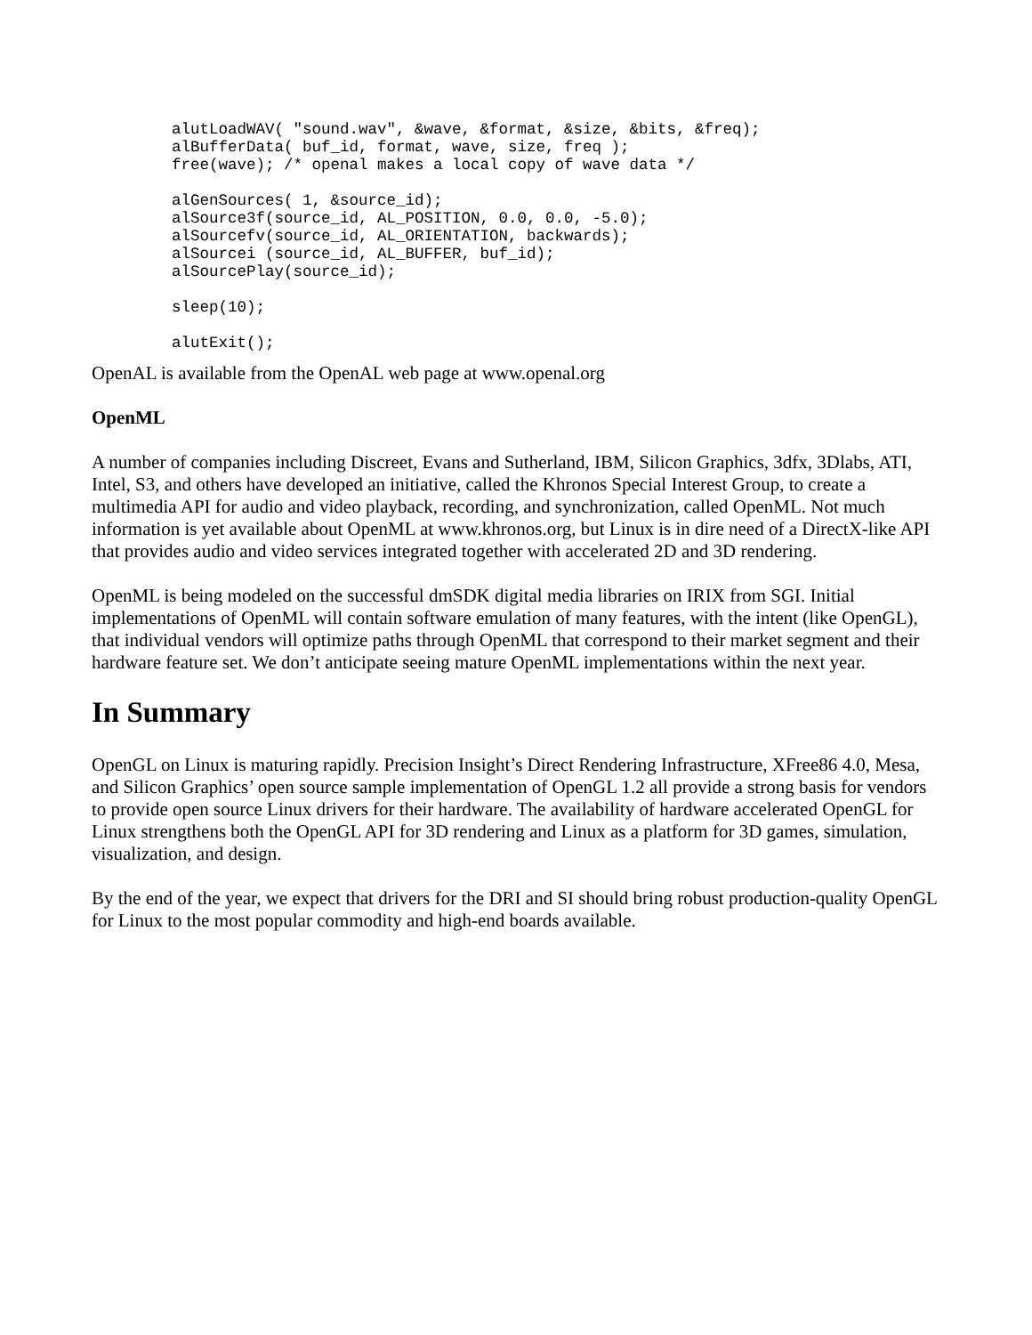alutLoadWAV( "sound.wav", &wave, &format, &size, &bits, &freq);
alBufferData( buf_id, format, wave, size, freq );
free(wave); /* openal makes a local copy of wave data */

alGenSources( 1, &source_id);
alSource3f(source_id, AL_POSITION, 0.0, 0.0, -5.0);
alSourcefv(source_id, AL_ORIENTATION, backwards);
alSourcei (source_id, AL_BUFFER, buf_id);
alSourcePlay(source_id);

sleep(10);

alutExit();
OpenAL is available from the OpenAL web page at www.openal.org
OpenML
A number of companies including Discreet, Evans and Sutherland, IBM, Silicon Graphics, 3dfx, 3Dlabs, ATI, Intel, S3, and others have developed an initiative, called the Khronos Special Interest Group, to create a multimedia API for audio and video playback, recording, and synchronization, called OpenML. Not much information is yet available about OpenML at www.khronos.org, but Linux is in dire need of a DirectX-like API that provides audio and video services integrated together with accelerated 2D and 3D rendering.
OpenML is being modeled on the successful dmSDK digital media libraries on IRIX from SGI. Initial implementations of OpenML will contain software emulation of many features, with the intent (like OpenGL), that individual vendors will optimize paths through OpenML that correspond to their market segment and their hardware feature set. We don’t anticipate seeing mature OpenML implementations within the next year.
In Summary
OpenGL on Linux is maturing rapidly. Precision Insight’s Direct Rendering Infrastructure, XFree86 4.0, Mesa, and Silicon Graphics’ open source sample implementation of OpenGL 1.2 all provide a strong basis for vendors to provide open source Linux drivers for their hardware. The availability of hardware accelerated OpenGL for Linux strengthens both the OpenGL API for 3D rendering and Linux as a platform for 3D games, simulation, visualization, and design.
By the end of the year, we expect that drivers for the DRI and SI should bring robust production-quality OpenGL for Linux to the most popular commodity and high-end boards available.